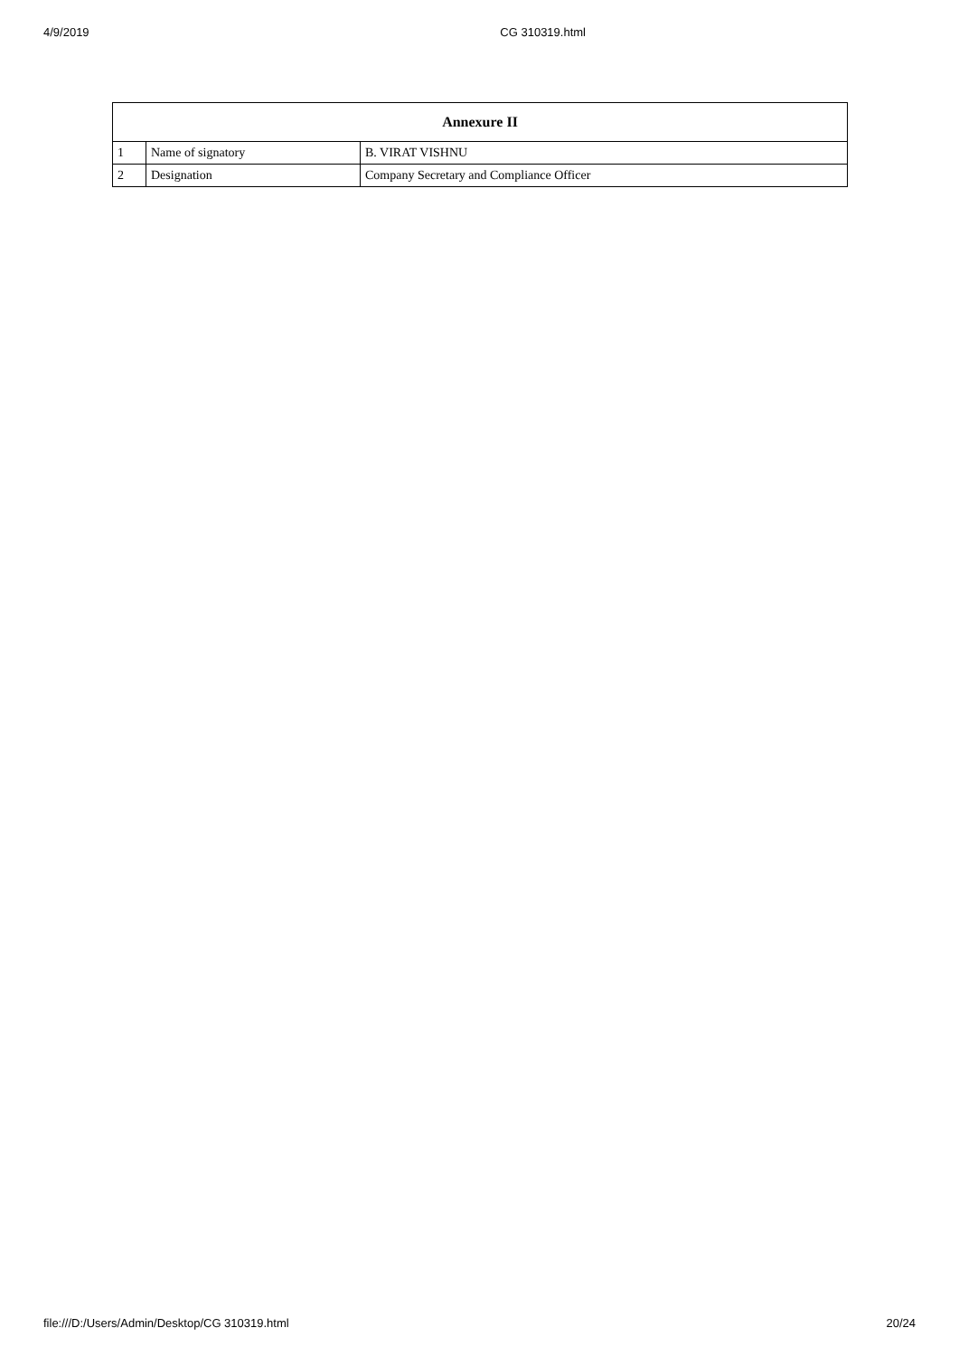4/9/2019 CG 310319.html
| Annexure II | | |
| --- | --- | --- |
| 1 | Name of signatory | B. VIRAT VISHNU |
| 2 | Designation | Company Secretary and Compliance Officer |
file:///D:/Users/Admin/Desktop/CG 310319.html 20/24